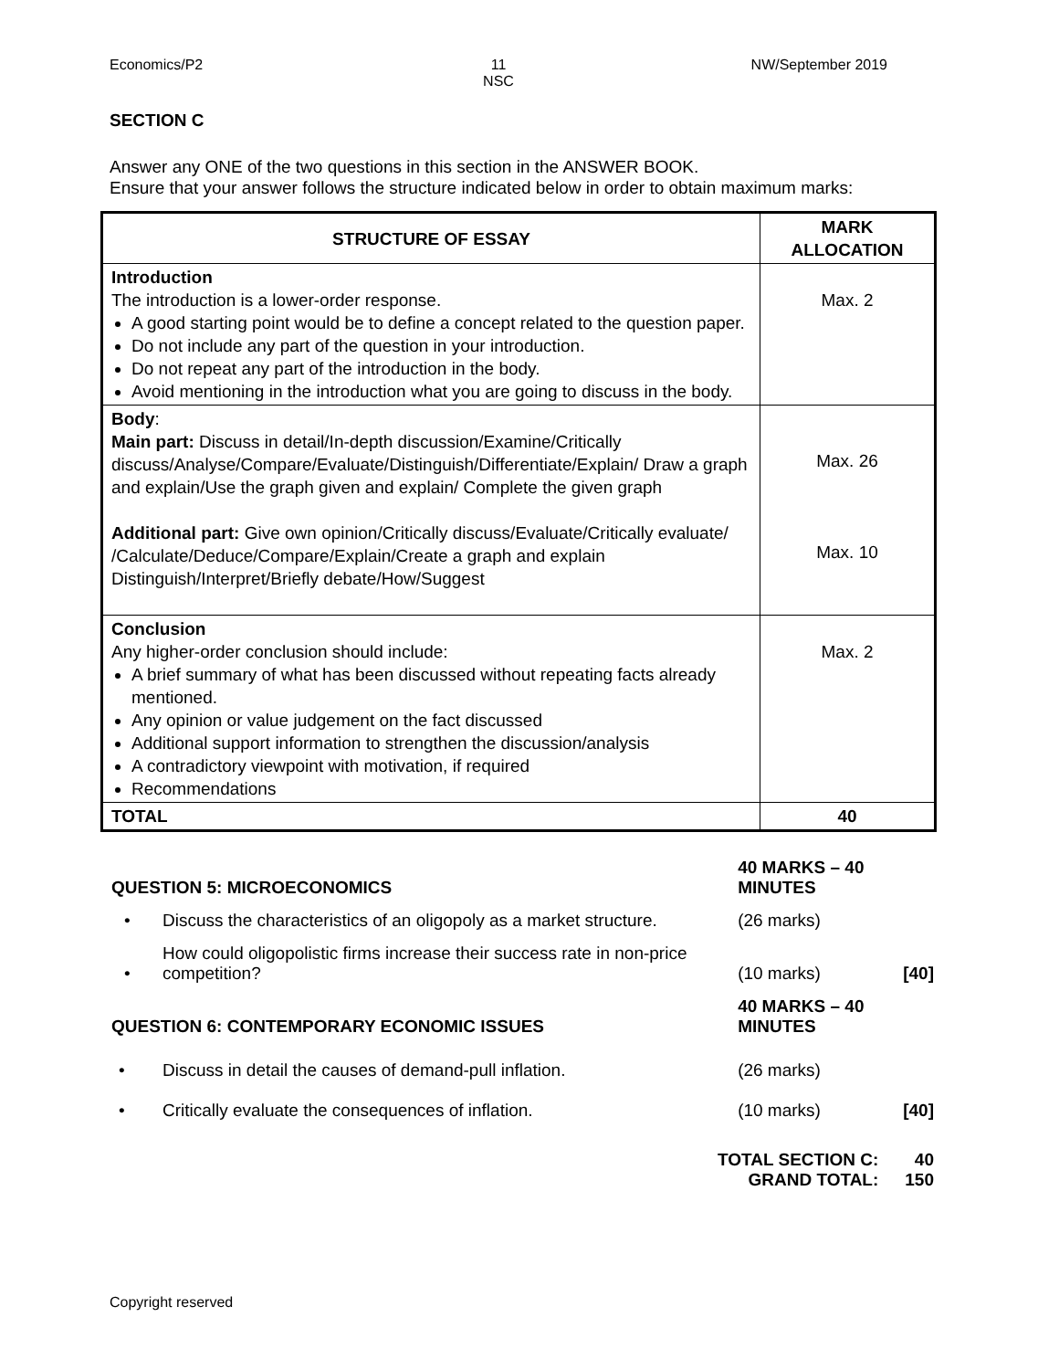Economics/P2 11
NSC
NW/September 2019
SECTION C
Answer any ONE of the two questions in this section in the ANSWER BOOK.
Ensure that your answer follows the structure indicated below in order to obtain maximum marks:
| STRUCTURE OF ESSAY | MARK ALLOCATION |
| --- | --- |
| Introduction The introduction is a lower-order response. A good starting point would be to define a concept related to the question paper. Do not include any part of the question in your introduction. Do not repeat any part of the introduction in the body. Avoid mentioning in the introduction what you are going to discuss in the body. | Max. 2 |
| Body : Main part: Discuss in detail/In-depth discussion/Examine/Critically discuss/Analyse/Compare/Evaluate/Distinguish/Differentiate/Explain/ Draw a graph and explain/Use the graph given and explain/ Complete the given graph Additional part: Give own opinion/Critically discuss/Evaluate/Critically evaluate/ /Calculate/Deduce/Compare/Explain/Create a graph and explain Distinguish/Interpret/Briefly debate/How/Suggest | Max. 26 Max. 10 |
| Conclusion Any higher-order conclusion should include: A brief summary of what has been discussed without repeating facts already mentioned. Any opinion or value judgement on the fact discussed Additional support information to strengthen the discussion/analysis A contradictory viewpoint with motivation, if required Recommendations | Max. 2 |
| TOTAL | 40 |
| QUESTION 5: MICROECONOMICS | | 40 MARKS – 40 MINUTES | |
| • | Discuss the characteristics of an oligopoly as a market structure. | (26 marks) | |
| • | How could oligopolistic firms increase their success rate in non-price competition? | (10 marks) | [40] |
| QUESTION 6: CONTEMPORARY ECONOMIC ISSUES | | 40 MARKS – 40 MINUTES | |
| • | Discuss in detail the causes of demand-pull inflation. | (26 marks) | |
| • | Critically evaluate the consequences of inflation. | (10 marks) | [40] |
| TOTAL SECTION C: GRAND TOTAL: | | | 40 150 |
Copyright reserved